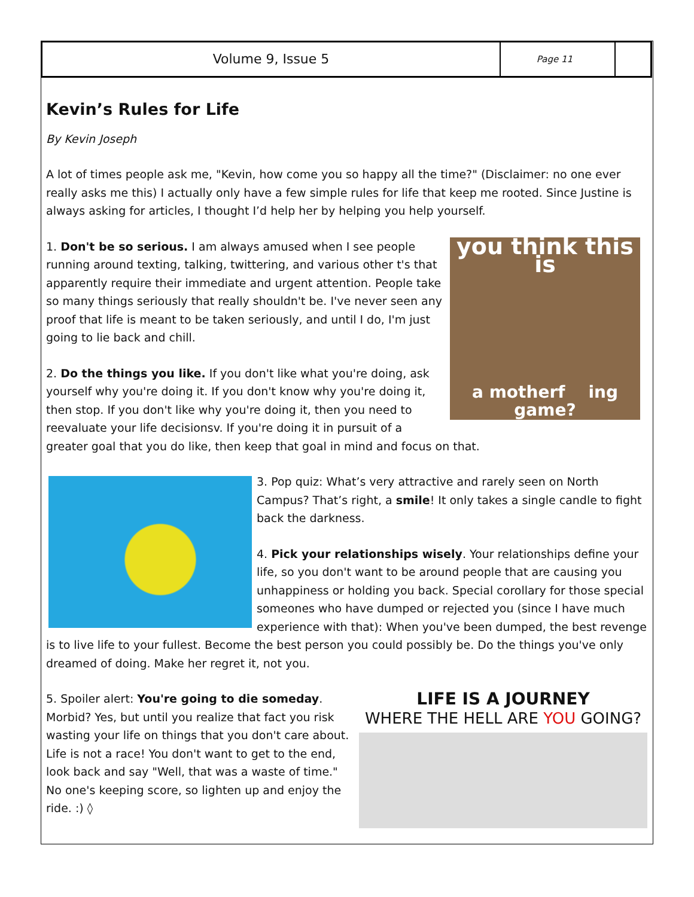Volume 9, Issue 5
Page 11
Kevin’s Rules for Life
By Kevin Joseph
A lot of times people ask me, "Kevin, how come you so happy all the time?" (Disclaimer: no one ever really asks me this) I actually only have a few simple rules for life that keep me rooted. Since Justine is always asking for articles, I thought I’d help her by helping you help yourself.
you think this is
a motherf ing game?
1. Don't be so serious. I am always amused when I see people running around texting, talking, twittering, and various other t's that apparently require their immediate and urgent attention. People take so many things seriously that really shouldn't be. I've never seen any proof that life is meant to be taken seriously, and until I do, I'm just going to lie back and chill.
2. Do the things you like. If you don't like what you're doing, ask yourself why you're doing it. If you don't know why you're doing it, then stop. If you don't like why you're doing it, then you need to reevaluate your life decisionsv. If you're doing it in pursuit of a greater goal that you do like, then keep that goal in mind and focus on that.
3. Pop quiz: What’s very attractive and rarely seen on North Campus? That’s right, a smile! It only takes a single candle to fight back the darkness.
4. Pick your relationships wisely. Your relationships define your life, so you don't want to be around people that are causing you unhappiness or holding you back. Special corollary for those special someones who have dumped or rejected you (since I have much experience with that): When you've been dumped, the best revenge is to live life to your fullest. Become the best person you could possibly be. Do the things you've only dreamed of doing. Make her regret it, not you.
LIFE IS A JOURNEY
WHERE THE HELL ARE YOU GOING?
5. Spoiler alert: You're going to die someday. Morbid? Yes, but until you realize that fact you risk wasting your life on things that you don't care about. Life is not a race! You don't want to get to the end, look back and say "Well, that was a waste of time." No one's keeping score, so lighten up and enjoy the ride. :) ◊